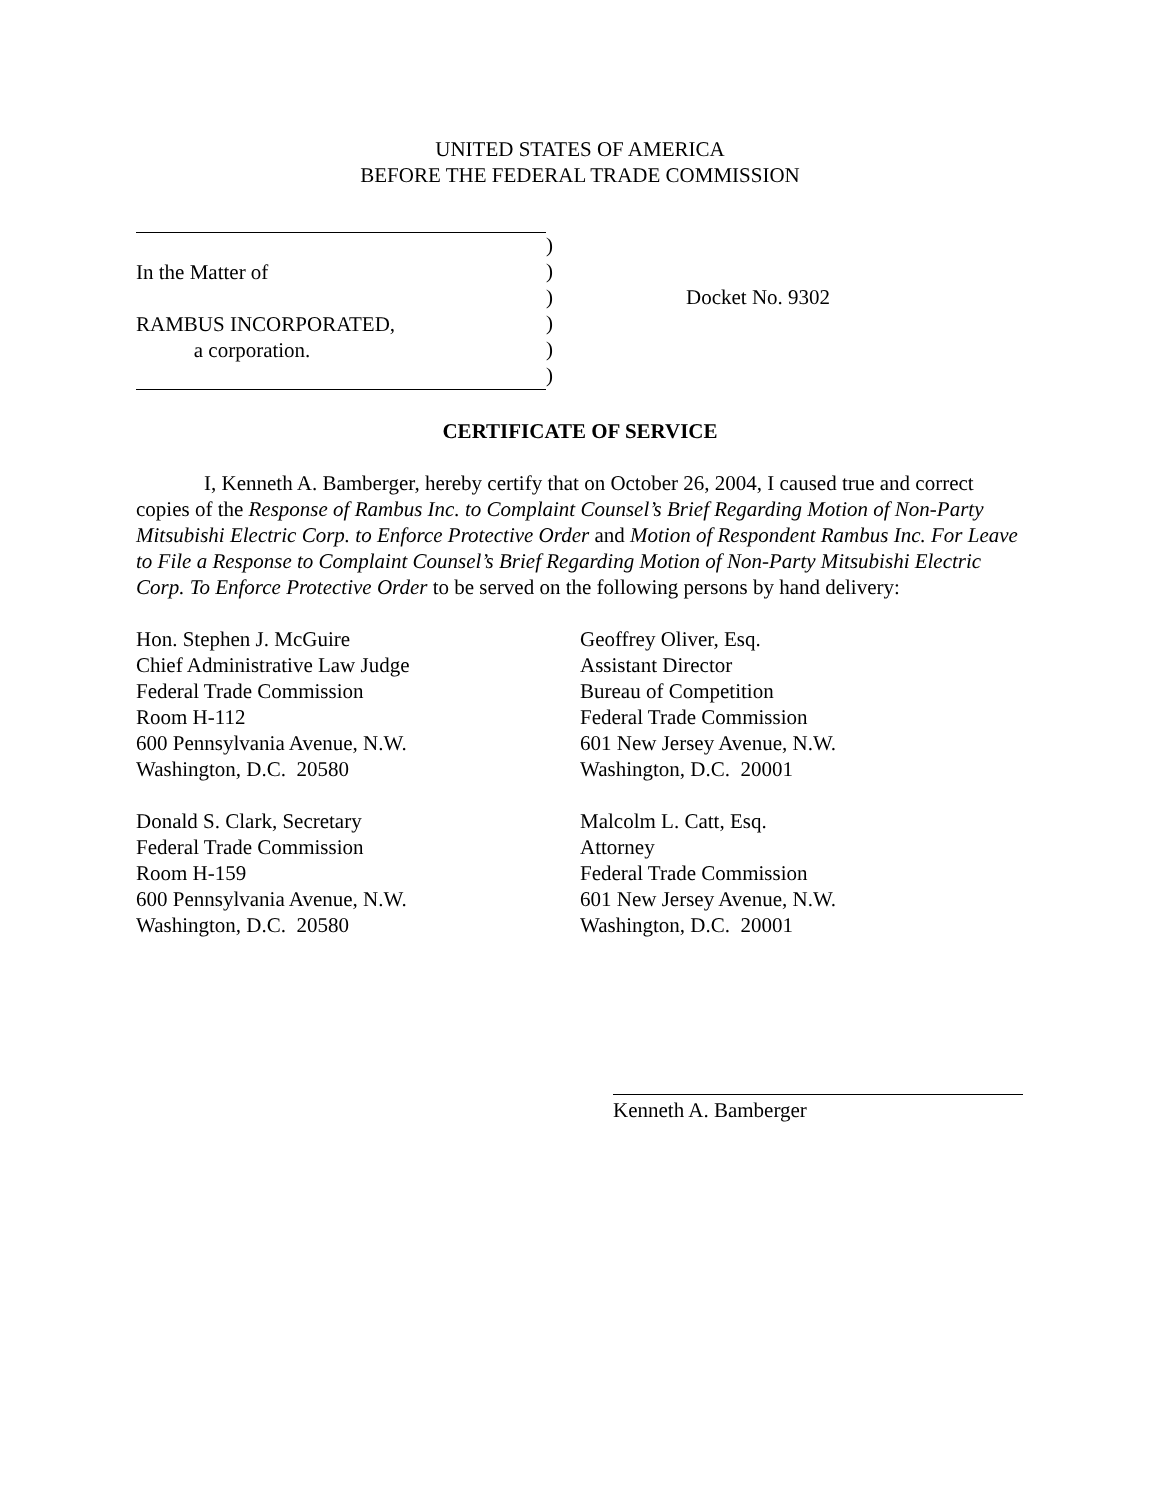UNITED STATES OF AMERICA
BEFORE THE FEDERAL TRADE COMMISSION
In the Matter of
RAMBUS INCORPORATED,
a corporation.
)
)
)
)
)
)
Docket No. 9302
CERTIFICATE OF SERVICE
I, Kenneth A. Bamberger, hereby certify that on October 26, 2004, I caused true and correct copies of the Response of Rambus Inc. to Complaint Counsel’s Brief Regarding Motion of Non-Party Mitsubishi Electric Corp. to Enforce Protective Order and Motion of Respondent Rambus Inc. For Leave to File a Response to Complaint Counsel’s Brief Regarding Motion of Non-Party Mitsubishi Electric Corp. To Enforce Protective Order to be served on the following persons by hand delivery:
Hon. Stephen J. McGuire
Chief Administrative Law Judge
Federal Trade Commission
Room H-112
600 Pennsylvania Avenue, N.W.
Washington, D.C. 20580
Donald S. Clark, Secretary
Federal Trade Commission
Room H-159
600 Pennsylvania Avenue, N.W.
Washington, D.C. 20580
Geoffrey Oliver, Esq.
Assistant Director
Bureau of Competition
Federal Trade Commission
601 New Jersey Avenue, N.W.
Washington, D.C. 20001
Malcolm L. Catt, Esq.
Attorney
Federal Trade Commission
601 New Jersey Avenue, N.W.
Washington, D.C. 20001
Kenneth A. Bamberger